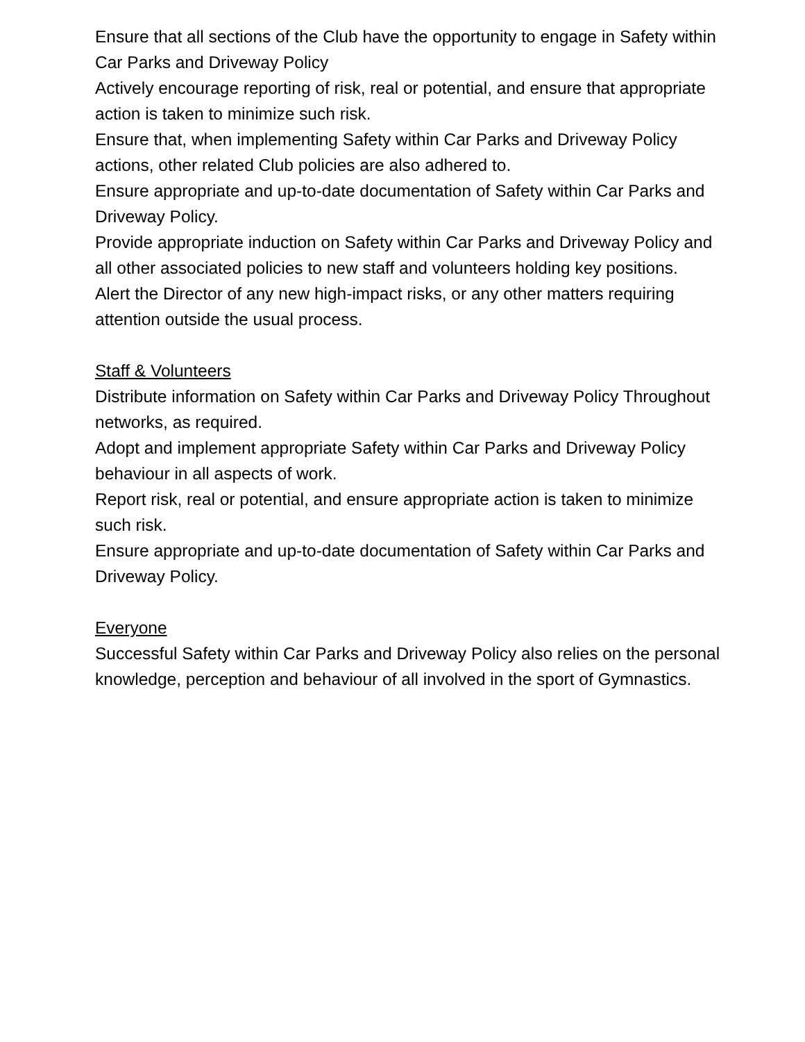Ensure that all sections of the Club have the opportunity to engage in Safety within Car Parks and Driveway Policy
Actively encourage reporting of risk, real or potential, and ensure that appropriate action is taken to minimize such risk.
Ensure that, when implementing Safety within Car Parks and Driveway Policy actions, other related Club policies are also adhered to.
Ensure appropriate and up-to-date documentation of Safety within Car Parks and Driveway Policy.
Provide appropriate induction on Safety within Car Parks and Driveway Policy and all other associated policies to new staff and volunteers holding key positions.
Alert the Director of any new high-impact risks, or any other matters requiring attention outside the usual process.
Staff & Volunteers
Distribute information on Safety within Car Parks and Driveway Policy Throughout networks, as required.
Adopt and implement appropriate Safety within Car Parks and Driveway Policy behaviour in all aspects of work.
Report risk, real or potential, and ensure appropriate action is taken to minimize such risk.
Ensure appropriate and up-to-date documentation of Safety within Car Parks and Driveway Policy.
Everyone
Successful Safety within Car Parks and Driveway Policy also relies on the personal knowledge, perception and behaviour of all involved in the sport of Gymnastics.